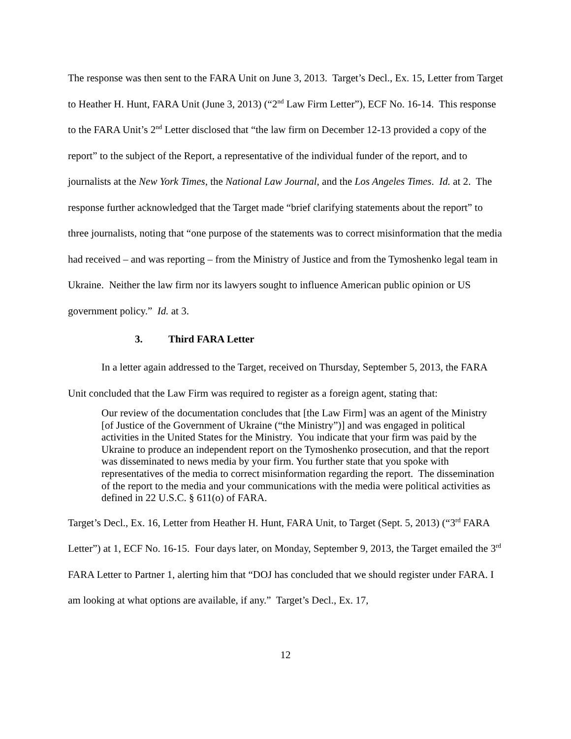The response was then sent to the FARA Unit on June 3, 2013. Target’s Decl., Ex. 15, Letter from Target to Heather H. Hunt, FARA Unit (June 3, 2013) (“2<sup>nd</sup> Law Firm Letter”), ECF No. 16-14. This response to the FARA Unit’s 2<sup>nd</sup> Letter disclosed that “the law firm on December 12-13 provided a copy of the report” to the subject of the Report, a representative of the individual funder of the report, and to journalists at the New York Times, the National Law Journal, and the Los Angeles Times. Id. at 2. The response further acknowledged that the Target made “brief clarifying statements about the report” to three journalists, noting that “one purpose of the statements was to correct misinformation that the media had received – and was reporting – from the Ministry of Justice and from the Tymoshenko legal team in Ukraine. Neither the law firm nor its lawyers sought to influence American public opinion or US government policy.” Id. at 3.
3. Third FARA Letter
In a letter again addressed to the Target, received on Thursday, September 5, 2013, the FARA Unit concluded that the Law Firm was required to register as a foreign agent, stating that:
Our review of the documentation concludes that [the Law Firm] was an agent of the Ministry [of Justice of the Government of Ukraine (“the Ministry”)] and was engaged in political activities in the United States for the Ministry. You indicate that your firm was paid by the Ukraine to produce an independent report on the Tymoshenko prosecution, and that the report was disseminated to news media by your firm. You further state that you spoke with representatives of the media to correct misinformation regarding the report. The dissemination of the report to the media and your communications with the media were political activities as defined in 22 U.S.C. § 611(o) of FARA.
Target’s Decl., Ex. 16, Letter from Heather H. Hunt, FARA Unit, to Target (Sept. 5, 2013) (“3<sup>rd</sup> FARA Letter”) at 1, ECF No. 16-15. Four days later, on Monday, September 9, 2013, the Target emailed the 3<sup>rd</sup> FARA Letter to Partner 1, alerting him that “DOJ has concluded that we should register under FARA. I am looking at what options are available, if any.” Target’s Decl., Ex. 17,
12